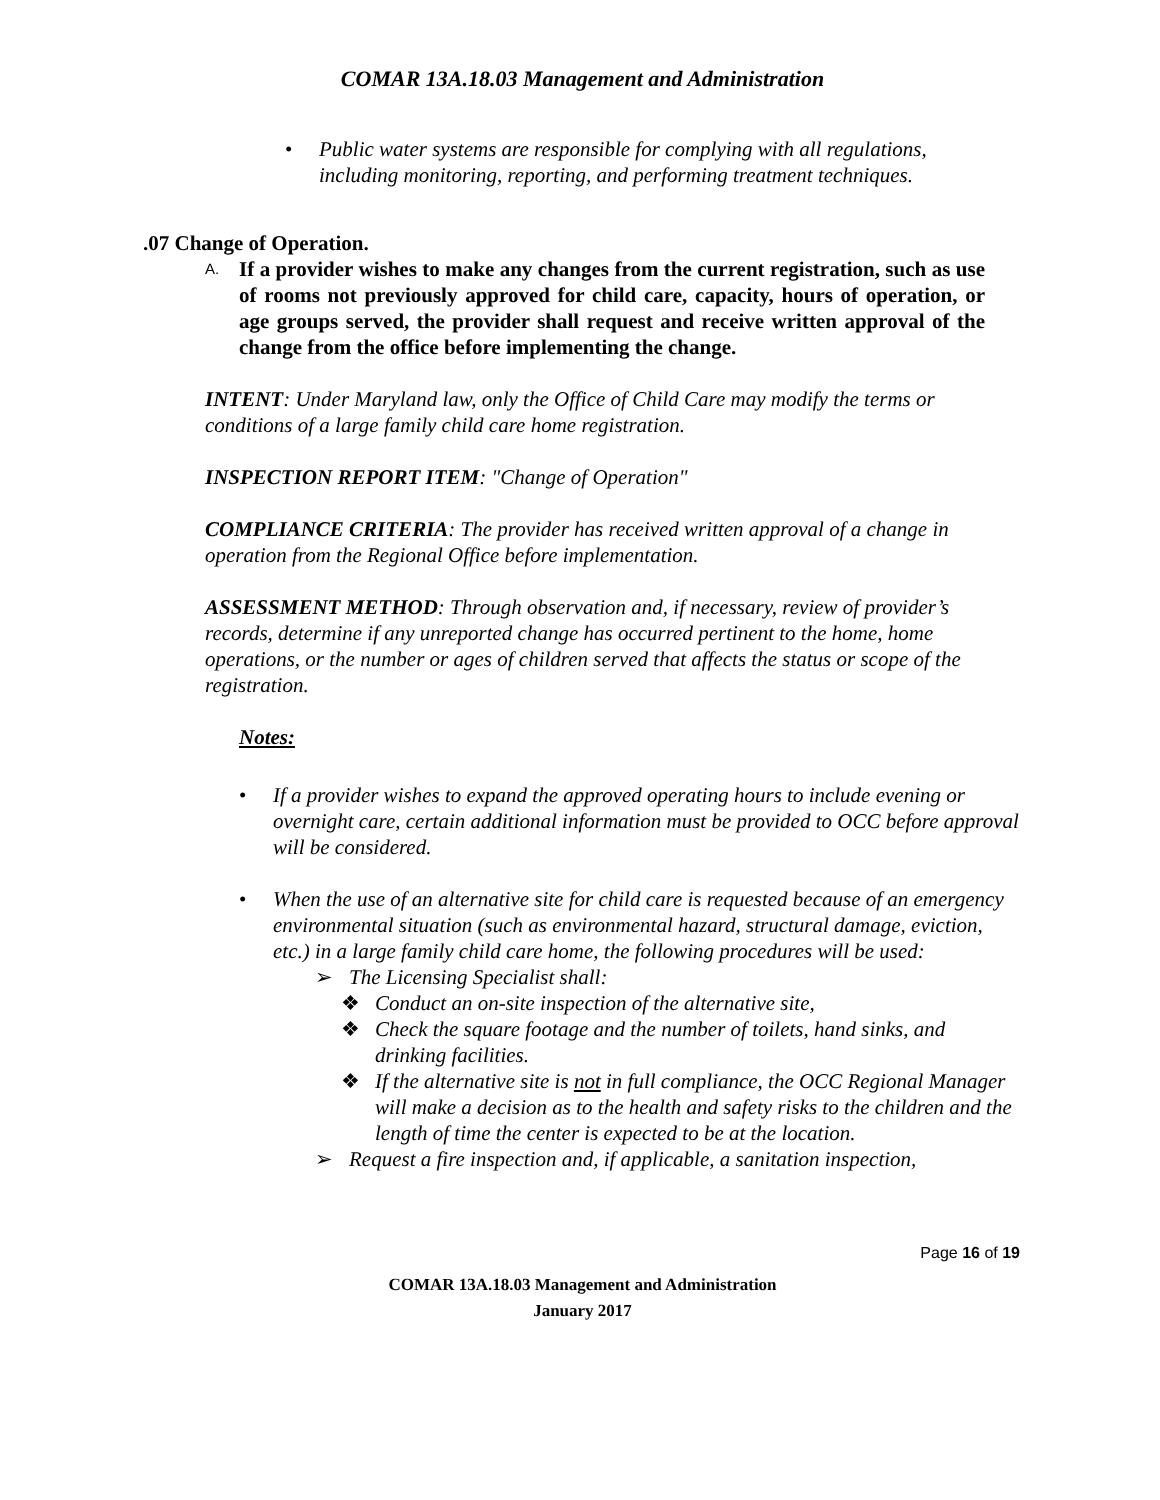COMAR 13A.18.03 Management and Administration
• Public water systems are responsible for complying with all regulations, including monitoring, reporting, and performing treatment techniques.
.07 Change of Operation.
A. If a provider wishes to make any changes from the current registration, such as use of rooms not previously approved for child care, capacity, hours of operation, or age groups served, the provider shall request and receive written approval of the change from the office before implementing the change.
INTENT: Under Maryland law, only the Office of Child Care may modify the terms or conditions of a large family child care home registration.
INSPECTION REPORT ITEM: "Change of Operation"
COMPLIANCE CRITERIA: The provider has received written approval of a change in operation from the Regional Office before implementation.
ASSESSMENT METHOD: Through observation and, if necessary, review of provider’s records, determine if any unreported change has occurred pertinent to the home, home operations, or the number or ages of children served that affects the status or scope of the registration.
Notes:
• If a provider wishes to expand the approved operating hours to include evening or overnight care, certain additional information must be provided to OCC before approval will be considered.
• When the use of an alternative site for child care is requested because of an emergency environmental situation (such as environmental hazard, structural damage, eviction, etc.) in a large family child care home, the following procedures will be used:
➢ The Licensing Specialist shall:
❖ Conduct an on-site inspection of the alternative site,
❖ Check the square footage and the number of toilets, hand sinks, and drinking facilities.
❖ If the alternative site is not in full compliance, the OCC Regional Manager will make a decision as to the health and safety risks to the children and the length of time the center is expected to be at the location.
➢ Request a fire inspection and, if applicable, a sanitation inspection,
Page 16 of 19
COMAR 13A.18.03 Management and Administration
January 2017